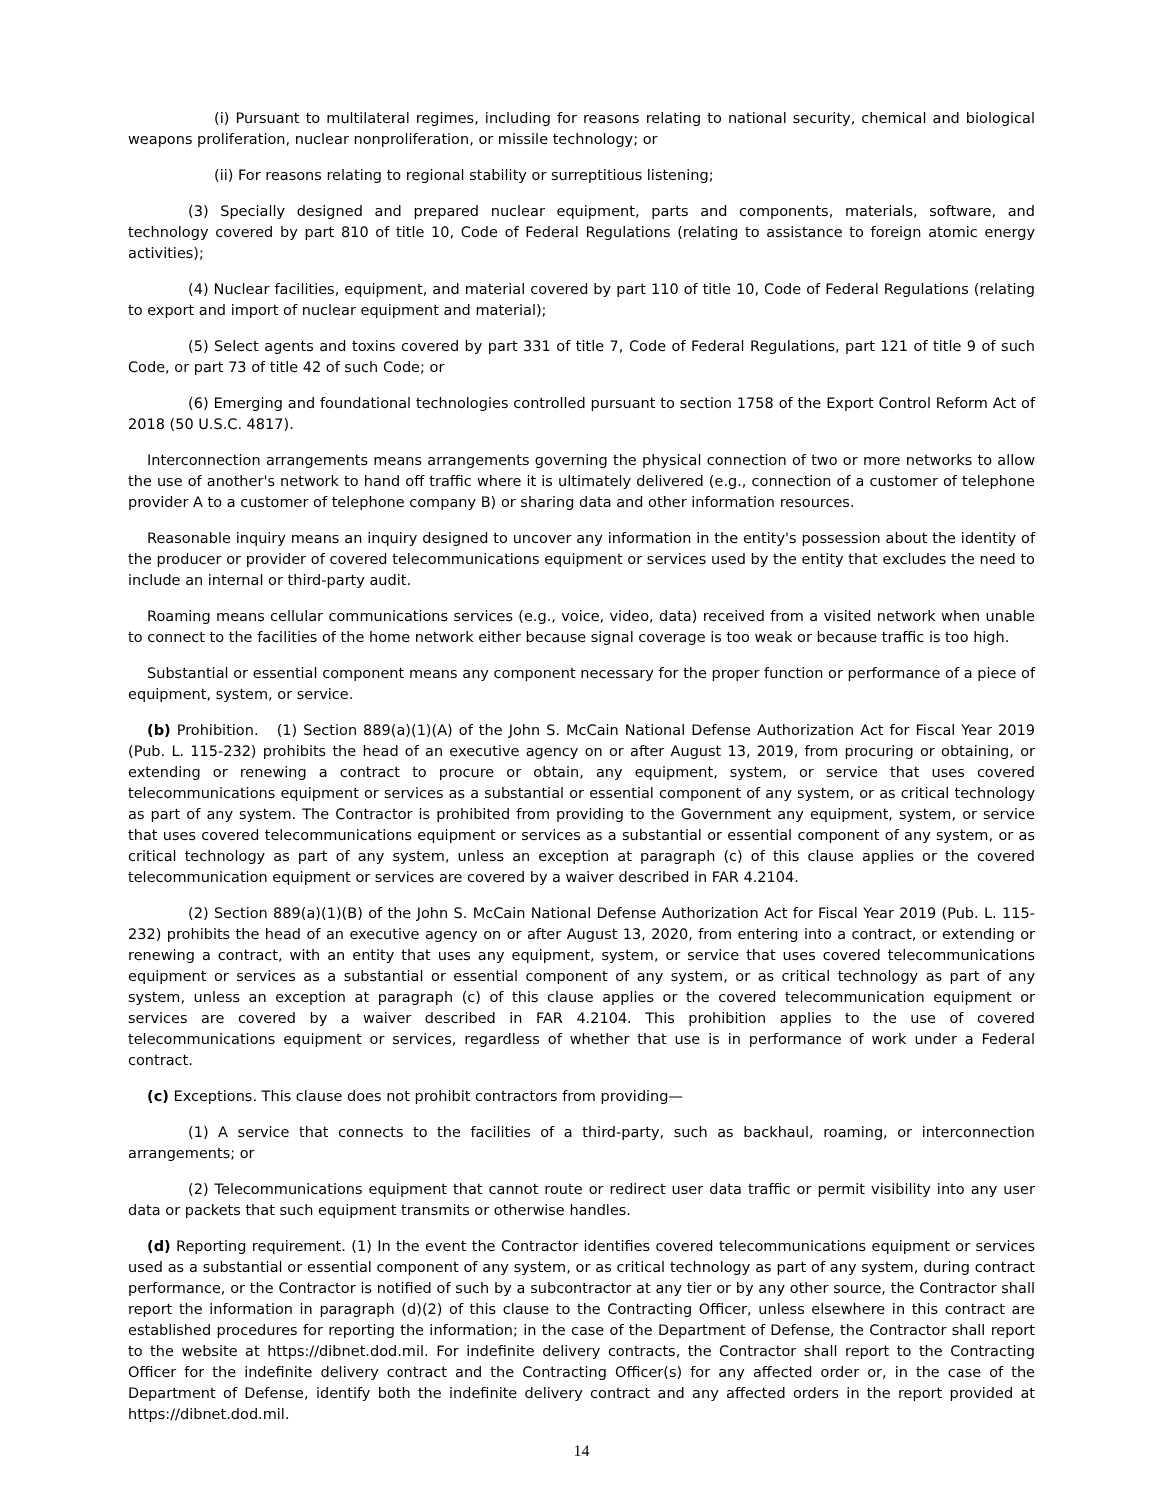(i) Pursuant to multilateral regimes, including for reasons relating to national security, chemical and biological weapons proliferation, nuclear nonproliferation, or missile technology; or
(ii) For reasons relating to regional stability or surreptitious listening;
(3) Specially designed and prepared nuclear equipment, parts and components, materials, software, and technology covered by part 810 of title 10, Code of Federal Regulations (relating to assistance to foreign atomic energy activities);
(4) Nuclear facilities, equipment, and material covered by part 110 of title 10, Code of Federal Regulations (relating to export and import of nuclear equipment and material);
(5) Select agents and toxins covered by part 331 of title 7, Code of Federal Regulations, part 121 of title 9 of such Code, or part 73 of title 42 of such Code; or
(6) Emerging and foundational technologies controlled pursuant to section 1758 of the Export Control Reform Act of 2018 (50 U.S.C. 4817).
Interconnection arrangements means arrangements governing the physical connection of two or more networks to allow the use of another's network to hand off traffic where it is ultimately delivered (e.g., connection of a customer of telephone provider A to a customer of telephone company B) or sharing data and other information resources.
Reasonable inquiry means an inquiry designed to uncover any information in the entity's possession about the identity of the producer or provider of covered telecommunications equipment or services used by the entity that excludes the need to include an internal or third-party audit.
Roaming means cellular communications services (e.g., voice, video, data) received from a visited network when unable to connect to the facilities of the home network either because signal coverage is too weak or because traffic is too high.
Substantial or essential component means any component necessary for the proper function or performance of a piece of equipment, system, or service.
(b) Prohibition. (1) Section 889(a)(1)(A) of the John S. McCain National Defense Authorization Act for Fiscal Year 2019 (Pub. L. 115-232) prohibits the head of an executive agency on or after August 13, 2019, from procuring or obtaining, or extending or renewing a contract to procure or obtain, any equipment, system, or service that uses covered telecommunications equipment or services as a substantial or essential component of any system, or as critical technology as part of any system. The Contractor is prohibited from providing to the Government any equipment, system, or service that uses covered telecommunications equipment or services as a substantial or essential component of any system, or as critical technology as part of any system, unless an exception at paragraph (c) of this clause applies or the covered telecommunication equipment or services are covered by a waiver described in FAR 4.2104.
(2) Section 889(a)(1)(B) of the John S. McCain National Defense Authorization Act for Fiscal Year 2019 (Pub. L. 115-232) prohibits the head of an executive agency on or after August 13, 2020, from entering into a contract, or extending or renewing a contract, with an entity that uses any equipment, system, or service that uses covered telecommunications equipment or services as a substantial or essential component of any system, or as critical technology as part of any system, unless an exception at paragraph (c) of this clause applies or the covered telecommunication equipment or services are covered by a waiver described in FAR 4.2104. This prohibition applies to the use of covered telecommunications equipment or services, regardless of whether that use is in performance of work under a Federal contract.
(c) Exceptions. This clause does not prohibit contractors from providing—
(1) A service that connects to the facilities of a third-party, such as backhaul, roaming, or interconnection arrangements; or
(2) Telecommunications equipment that cannot route or redirect user data traffic or permit visibility into any user data or packets that such equipment transmits or otherwise handles.
(d) Reporting requirement. (1) In the event the Contractor identifies covered telecommunications equipment or services used as a substantial or essential component of any system, or as critical technology as part of any system, during contract performance, or the Contractor is notified of such by a subcontractor at any tier or by any other source, the Contractor shall report the information in paragraph (d)(2) of this clause to the Contracting Officer, unless elsewhere in this contract are established procedures for reporting the information; in the case of the Department of Defense, the Contractor shall report to the website at https://dibnet.dod.mil. For indefinite delivery contracts, the Contractor shall report to the Contracting Officer for the indefinite delivery contract and the Contracting Officer(s) for any affected order or, in the case of the Department of Defense, identify both the indefinite delivery contract and any affected orders in the report provided at https://dibnet.dod.mil.
14